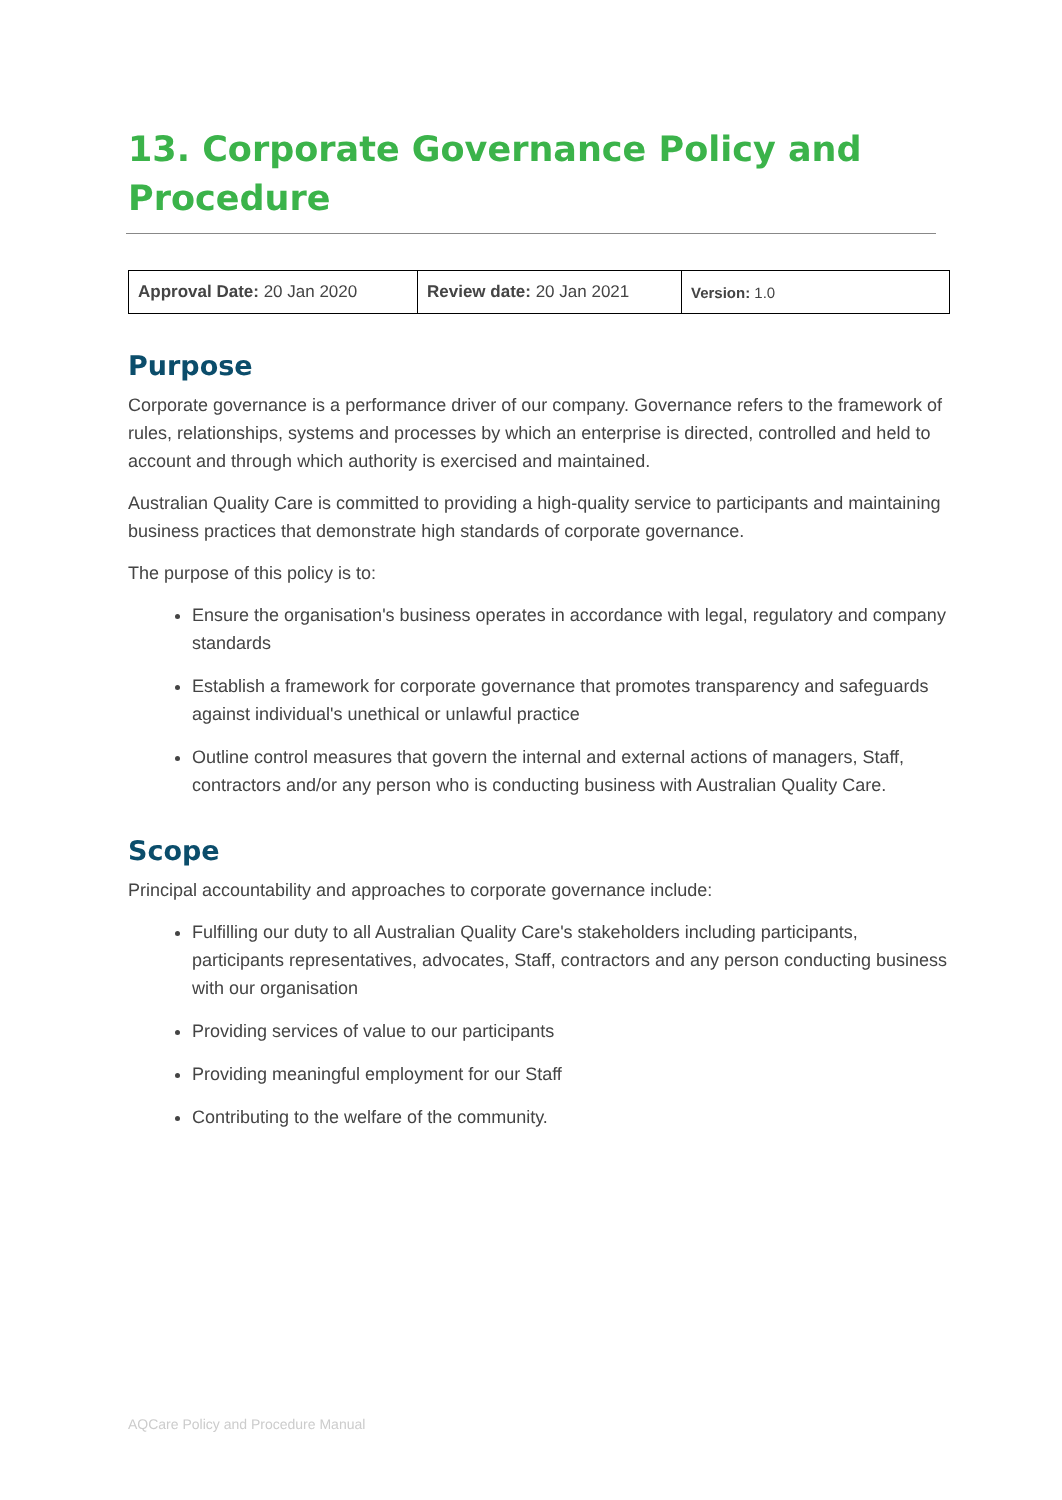13. Corporate Governance Policy and Procedure
| Approval Date: 20 Jan 2020 | Review date: 20 Jan 2021 | Version: 1.0 |
Purpose
Corporate governance is a performance driver of our company. Governance refers to the framework of rules, relationships, systems and processes by which an enterprise is directed, controlled and held to account and through which authority is exercised and maintained.
Australian Quality Care is committed to providing a high-quality service to participants and maintaining business practices that demonstrate high standards of corporate governance.
The purpose of this policy is to:
Ensure the organisation's business operates in accordance with legal, regulatory and company standards
Establish a framework for corporate governance that promotes transparency and safeguards against individual's unethical or unlawful practice
Outline control measures that govern the internal and external actions of managers, Staff, contractors and/or any person who is conducting business with Australian Quality Care.
Scope
Principal accountability and approaches to corporate governance include:
Fulfilling our duty to all Australian Quality Care's stakeholders including participants, participants representatives, advocates, Staff, contractors and any person conducting business with our organisation
Providing services of value to our participants
Providing meaningful employment for our Staff
Contributing to the welfare of the community.
AQCare Policy and Procedure Manual